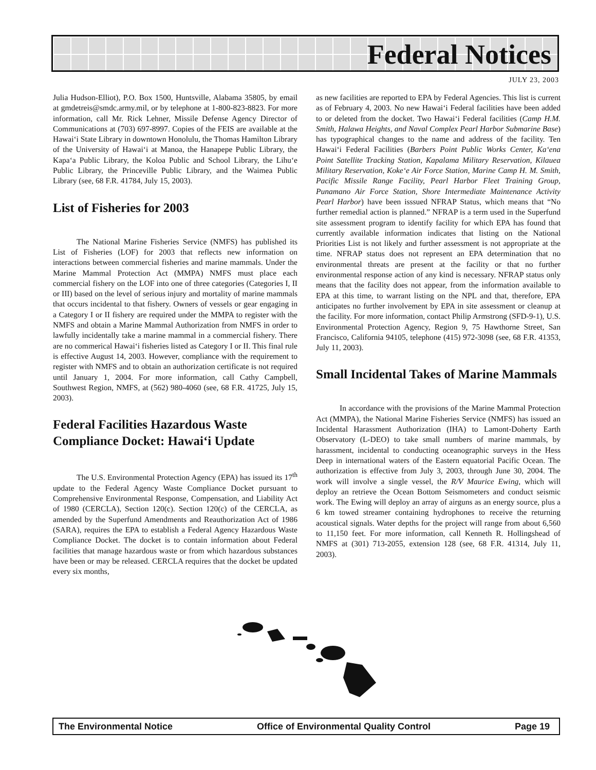Federal Notices
JULY 23, 2003
Julia Hudson-Elliot), P.O. Box 1500, Huntsville, Alabama 35805, by email at gmdetreis@smdc.army.mil, or by telephone at 1-800-823-8823. For more information, call Mr. Rick Lehner, Missile Defense Agency Director of Communications at (703) 697-8997. Copies of the FEIS are available at the Hawai‘i State Library in downtown Honolulu, the Thomas Hamilton Library of the University of Hawai‘i at Manoa, the Hanapepe Public Library, the Kapa‘a Public Library, the Koloa Public and School Library, the Lihu‘e Public Library, the Princeville Public Library, and the Waimea Public Library (see, 68 F.R. 41784, July 15, 2003).
List of Fisheries for 2003
The National Marine Fisheries Service (NMFS) has published its List of Fisheries (LOF) for 2003 that reflects new information on interactions between commercial fisheries and marine mammals. Under the Marine Mammal Protection Act (MMPA) NMFS must place each commercial fishery on the LOF into one of three categories (Categories I, II or III) based on the level of serious injury and mortality of marine mammals that occurs incidental to that fishery. Owners of vessels or gear engaging in a Category I or II fishery are required under the MMPA to register with the NMFS and obtain a Marine Mammal Authorization from NMFS in order to lawfully incidentally take a marine mammal in a commercial fishery. There are no commerical Hawai‘i fisheries listed as Category I or II. This final rule is effective August 14, 2003. However, compliance with the requirement to register with NMFS and to obtain an authorization certificate is not required until January 1, 2004. For more information, call Cathy Campbell, Southwest Region, NMFS, at (562) 980-4060 (see, 68 F.R. 41725, July 15, 2003).
Federal Facilities Hazardous Waste Compliance Docket: Hawai‘i Update
The U.S. Environmental Protection Agency (EPA) has issued its 17<sup>th</sup> update to the Federal Agency Waste Compliance Docket pursuant to Comprehensive Environmental Response, Compensation, and Liability Act of 1980 (CERCLA), Section 120(c). Section 120(c) of the CERCLA, as amended by the Superfund Amendments and Reauthorization Act of 1986 (SARA), requires the EPA to establish a Federal Agency Hazardous Waste Compliance Docket. The docket is to contain information about Federal facilities that manage hazardous waste or from which hazardous substances have been or may be released. CERCLA requires that the docket be updated every six months,
as new facilities are reported to EPA by Federal Agencies. This list is current as of February 4, 2003. No new Hawai‘i Federal facilities have been added to or deleted from the docket. Two Hawai‘i Federal facilities (Camp H.M. Smith, Halawa Heights, and Naval Complex Pearl Harbor Submarine Base) has typographical changes to the name and address of the facility. Ten Hawai‘i Federal Facilities (Barbers Point Public Works Center, Ka‘ena Point Satellite Tracking Station, Kapalama Military Reservation, Kilauea Military Reservation, Koke‘e Air Force Station, Marine Camp H. M. Smith, Pacific Missile Range Facility, Pearl Harbor Fleet Training Group, Punamano Air Force Station, Shore Intermediate Maintenance Activity Pearl Harbor) have been isssued NFRAP Status, which means that “No further remedial action is planned.” NFRAP is a term used in the Superfund site assessment program to identify facility for which EPA has found that currently available information indicates that listing on the National Priorities List is not likely and further assessment is not appropriate at the time. NFRAP status does not represent an EPA determination that no environmental threats are present at the facility or that no further environmental response action of any kind is necessary. NFRAP status only means that the facility does not appear, from the information available to EPA at this time, to warrant listing on the NPL and that, therefore, EPA anticipates no further involvement by EPA in site assessment or cleanup at the facility. For more information, contact Philip Armstrong (SFD-9-1), U.S. Environmental Protection Agency, Region 9, 75 Hawthorne Street, San Francisco, California 94105, telephone (415) 972-3098 (see, 68 F.R. 41353, July 11, 2003).
Small Incidental Takes of Marine Mammals
In accordance with the provisions of the Marine Mammal Protection Act (MMPA), the National Marine Fisheries Service (NMFS) has issued an Incidental Harassment Authorization (IHA) to Lamont-Doherty Earth Observatory (L-DEO) to take small numbers of marine mammals, by harassment, incidental to conducting oceanographic surveys in the Hess Deep in international waters of the Eastern equatorial Pacific Ocean. The authorization is effective from July 3, 2003, through June 30, 2004. The work will involve a single vessel, the R/V Maurice Ewing, which will deploy an retrieve the Ocean Bottom Seismometers and conduct seismic work. The Ewing will deploy an array of airguns as an energy source, plus a 6 km towed streamer containing hydrophones to receive the returning acoustical signals. Water depths for the project will range from about 6,560 to 11,150 feet. For more information, call Kenneth R. Hollingshead of NMFS at (301) 713-2055, extension 128 (see, 68 F.R. 41314, July 11, 2003).
The Environmental Notice Office of Environmental Quality Control Page 19